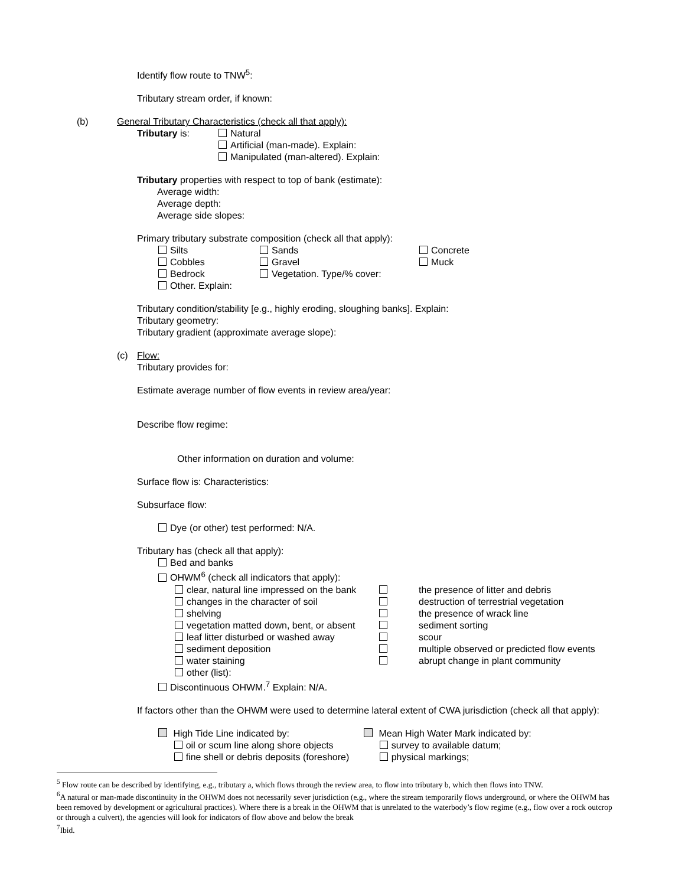Identify flow route to TNW<sup>5</sup>:
Tributary stream order, if known:
(b) General Tributary Characteristics (check all that apply):
Tributary is: Natural
Artificial (man-made). Explain:
Manipulated (man-altered). Explain:
Tributary properties with respect to top of bank (estimate):
Average width:
Average depth:
Average side slopes:
Primary tributary substrate composition (check all that apply):
Silts
Cobbles
Bedrock
Other. Explain: Sands
Gravel
Vegetation. Type/% cover: Concrete
Muck
Tributary condition/stability [e.g., highly eroding, sloughing banks]. Explain:
Tributary geometry:
Tributary gradient (approximate average slope):
(c) Flow:
Tributary provides for:
Estimate average number of flow events in review area/year:
Describe flow regime:
Other information on duration and volume:
Surface flow is: Characteristics:
Subsurface flow:
Dye (or other) test performed: N/A.
Tributary has (check all that apply):
Bed and banks
OHWM<sup>6</sup> (check all indicators that apply):
clear, natural line impressed on the bank
changes in the character of soil
shelving
vegetation matted down, bent, or absent
leaf litter disturbed or washed away
sediment deposition
water staining
other (list):
the presence of litter and debris
destruction of terrestrial vegetation
the presence of wrack line
sediment sorting
scour
multiple observed or predicted flow events
abrupt change in plant community
Discontinuous OHWM.<sup>7</sup> Explain: N/A.
If factors other than the OHWM were used to determine lateral extent of CWA jurisdiction (check all that apply):
High Tide Line indicated by:
oil or scum line along shore objects
fine shell or debris deposits (foreshore) Mean High Water Mark indicated by:
survey to available datum;
physical markings;
<sup>5</sup> Flow route can be described by identifying, e.g., tributary a, which flows through the review area, to flow into tributary b, which then flows into TNW.
<sup>6</sup> A natural or man-made discontinuity in the OHWM does not necessarily sever jurisdiction (e.g., where the stream temporarily flows underground, or where the OHWM has been removed by development or agricultural practices). Where there is a break in the OHWM that is unrelated to the waterbody’s flow regime (e.g., flow over a rock outcrop or through a culvert), the agencies will look for indicators of flow above and below the break
<sup>7</sup> Ibid.